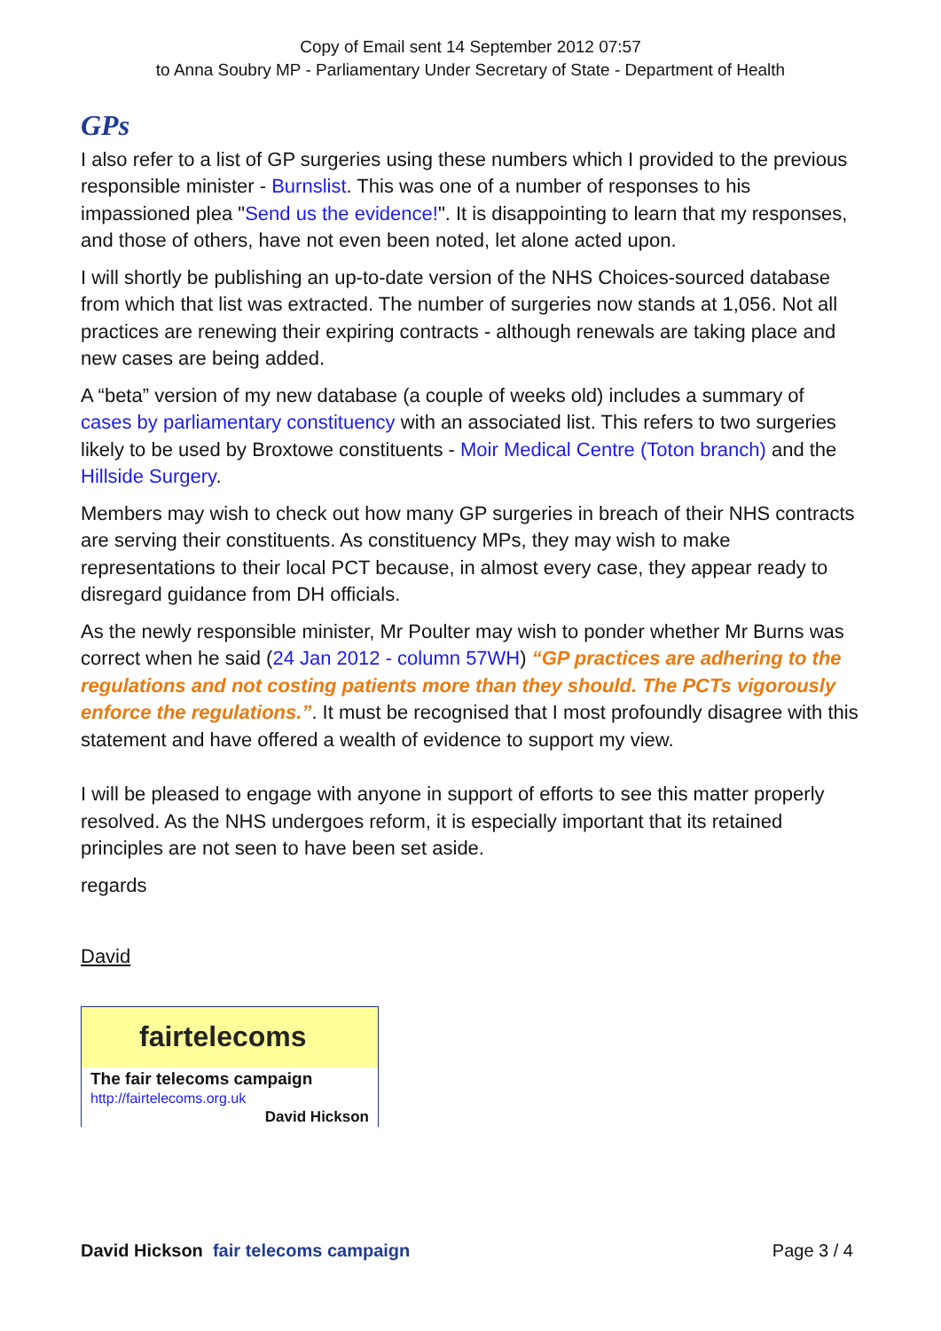Copy of Email sent 14 September 2012 07:57
to Anna Soubry MP - Parliamentary Under Secretary of State - Department of Health
GPs
I also refer to a list of GP surgeries using these numbers which I provided to the previous responsible minister - Burnslist. This was one of a number of responses to his impassioned plea "Send us the evidence!". It is disappointing to learn that my responses, and those of others, have not even been noted, let alone acted upon.
I will shortly be publishing an up-to-date version of the NHS Choices-sourced database from which that list was extracted. The number of surgeries now stands at 1,056. Not all practices are renewing their expiring contracts - although renewals are taking place and new cases are being added.
A “beta” version of my new database (a couple of weeks old) includes a summary of cases by parliamentary constituency with an associated list. This refers to two surgeries likely to be used by Broxtowe constituents - Moir Medical Centre (Toton branch) and the Hillside Surgery.
Members may wish to check out how many GP surgeries in breach of their NHS contracts are serving their constituents. As constituency MPs, they may wish to make representations to their local PCT because, in almost every case, they appear ready to disregard guidance from DH officials.
As the newly responsible minister, Mr Poulter may wish to ponder whether Mr Burns was correct when he said (24 Jan 2012 - column 57WH) “GP practices are adhering to the regulations and not costing patients more than they should. The PCTs vigorously enforce the regulations.”. It must be recognised that I most profoundly disagree with this statement and have offered a wealth of evidence to support my view.
I will be pleased to engage with anyone in support of efforts to see this matter properly resolved. As the NHS undergoes reform, it is especially important that its retained principles are not seen to have been set aside.
regards
David
fairtelecoms
The fair telecoms campaign
http://fairtelecoms.org.uk
David Hickson
David Hickson fair telecoms campaign
Page 3 / 4